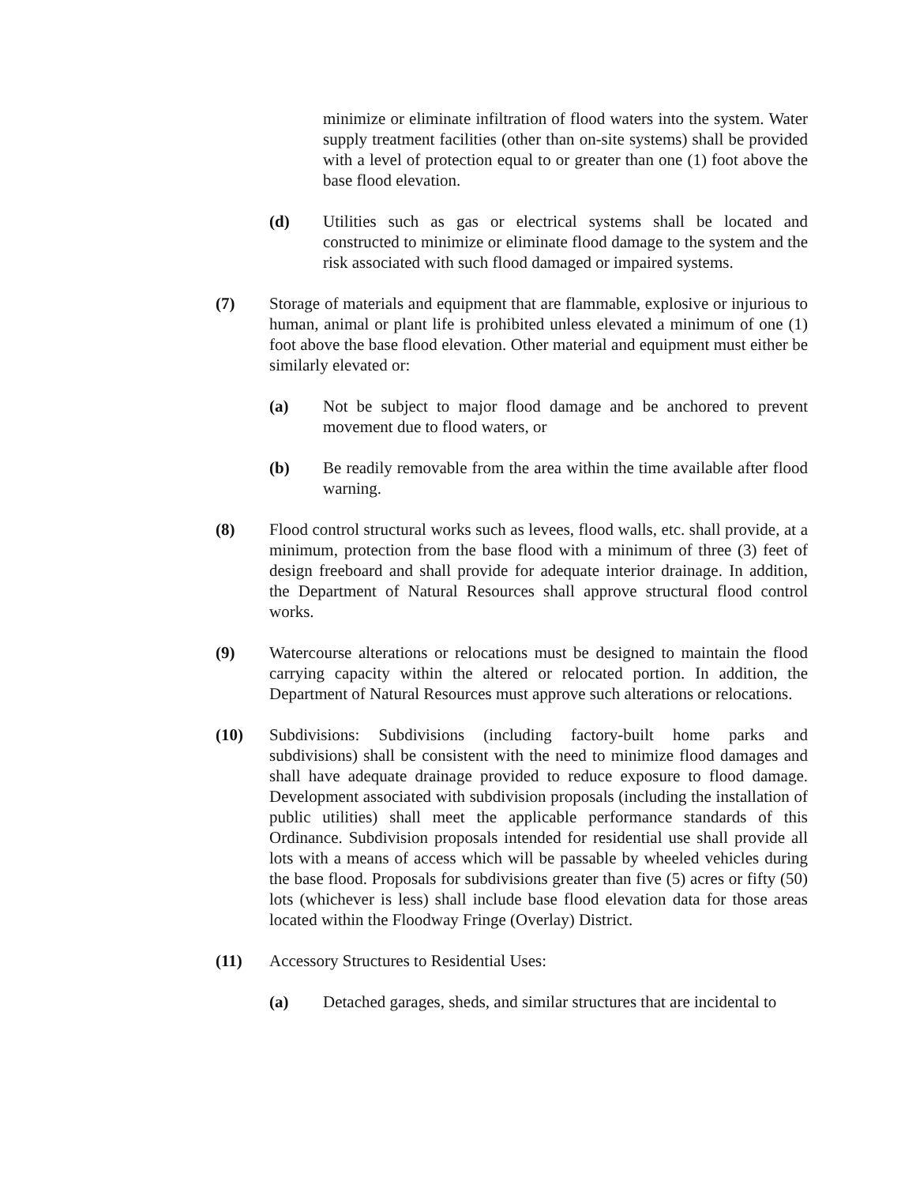minimize or eliminate infiltration of flood waters into the system. Water supply treatment facilities (other than on-site systems) shall be provided with a level of protection equal to or greater than one (1) foot above the base flood elevation.
(d) Utilities such as gas or electrical systems shall be located and constructed to minimize or eliminate flood damage to the system and the risk associated with such flood damaged or impaired systems.
(7) Storage of materials and equipment that are flammable, explosive or injurious to human, animal or plant life is prohibited unless elevated a minimum of one (1) foot above the base flood elevation. Other material and equipment must either be similarly elevated or:
(a) Not be subject to major flood damage and be anchored to prevent movement due to flood waters, or
(b) Be readily removable from the area within the time available after flood warning.
(8) Flood control structural works such as levees, flood walls, etc. shall provide, at a minimum, protection from the base flood with a minimum of three (3) feet of design freeboard and shall provide for adequate interior drainage. In addition, the Department of Natural Resources shall approve structural flood control works.
(9) Watercourse alterations or relocations must be designed to maintain the flood carrying capacity within the altered or relocated portion. In addition, the Department of Natural Resources must approve such alterations or relocations.
(10) Subdivisions: Subdivisions (including factory-built home parks and subdivisions) shall be consistent with the need to minimize flood damages and shall have adequate drainage provided to reduce exposure to flood damage. Development associated with subdivision proposals (including the installation of public utilities) shall meet the applicable performance standards of this Ordinance. Subdivision proposals intended for residential use shall provide all lots with a means of access which will be passable by wheeled vehicles during the base flood. Proposals for subdivisions greater than five (5) acres or fifty (50) lots (whichever is less) shall include base flood elevation data for those areas located within the Floodway Fringe (Overlay) District.
(11) Accessory Structures to Residential Uses:
(a) Detached garages, sheds, and similar structures that are incidental to